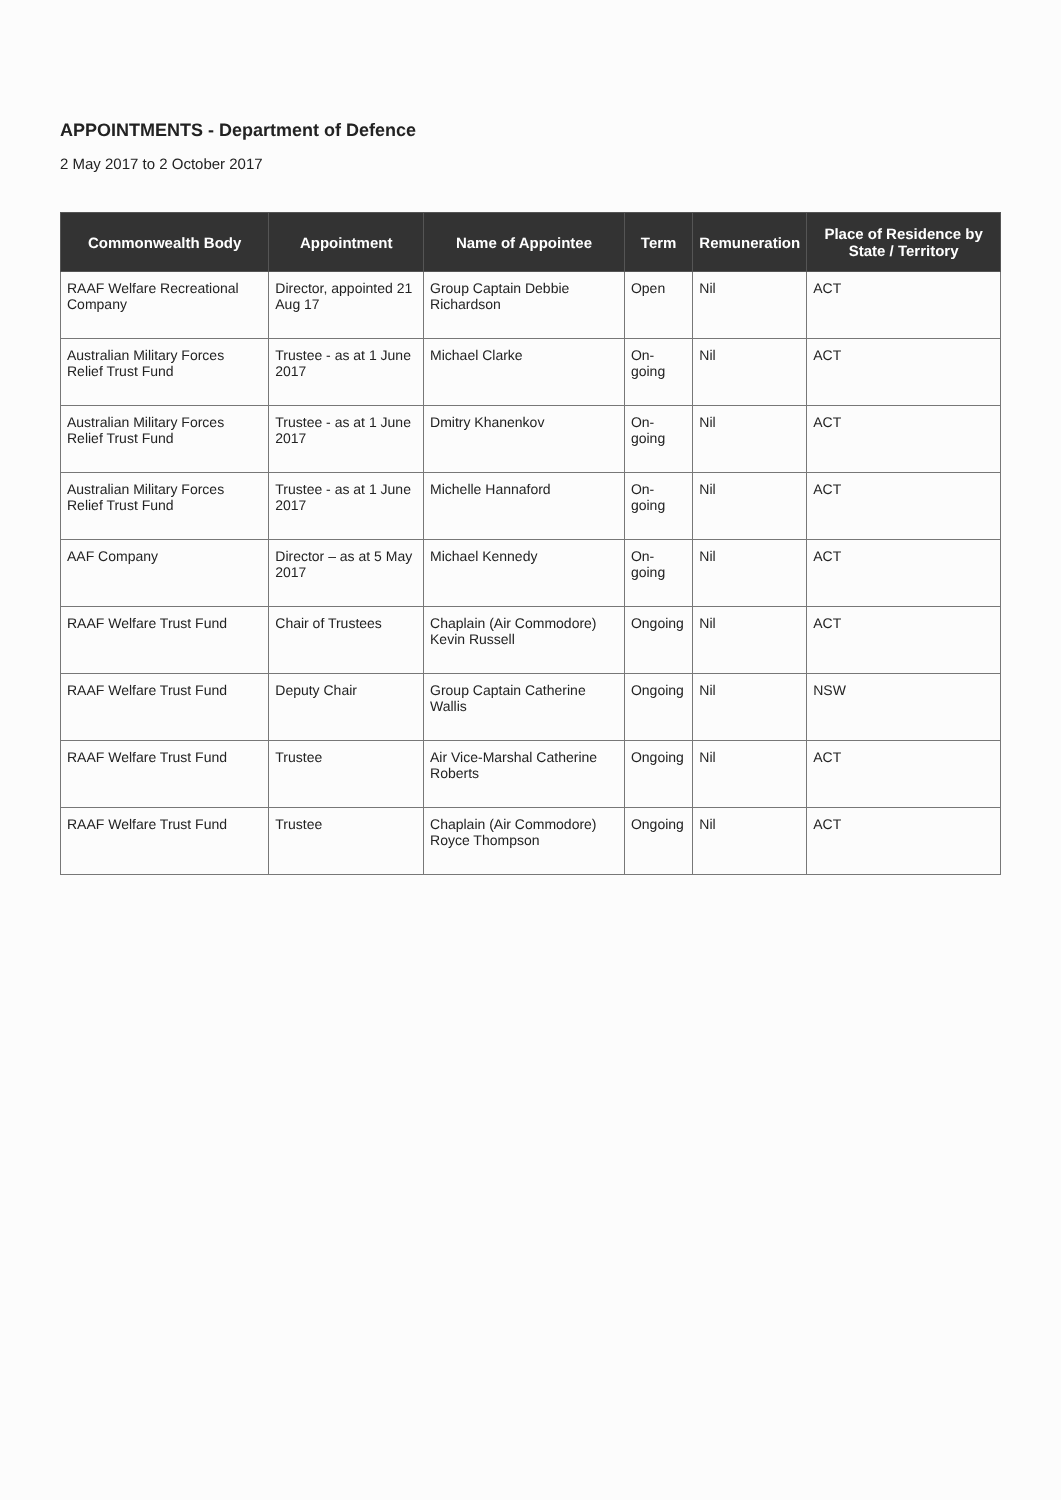APPOINTMENTS - Department of Defence
2 May 2017 to 2 October 2017
| Commonwealth Body | Appointment | Name of Appointee | Term | Remuneration | Place of Residence by State / Territory |
| --- | --- | --- | --- | --- | --- |
| RAAF Welfare Recreational Company | Director, appointed 21 Aug 17 | Group Captain Debbie Richardson | Open | Nil | ACT |
| Australian Military Forces Relief Trust Fund | Trustee - as at 1 June 2017 | Michael Clarke | On-going | Nil | ACT |
| Australian Military Forces Relief Trust Fund | Trustee - as at 1 June 2017 | Dmitry Khanenkov | On-going | Nil | ACT |
| Australian Military Forces Relief Trust Fund | Trustee - as at 1 June 2017 | Michelle Hannaford | On-going | Nil | ACT |
| AAF Company | Director – as at 5 May 2017 | Michael Kennedy | On-going | Nil | ACT |
| RAAF Welfare Trust Fund | Chair of Trustees | Chaplain (Air Commodore) Kevin Russell | Ongoing | Nil | ACT |
| RAAF Welfare Trust Fund | Deputy Chair | Group Captain Catherine Wallis | Ongoing | Nil | NSW |
| RAAF Welfare Trust Fund | Trustee | Air Vice-Marshal Catherine Roberts | Ongoing | Nil | ACT |
| RAAF Welfare Trust Fund | Trustee | Chaplain (Air Commodore) Royce Thompson | Ongoing | Nil | ACT |